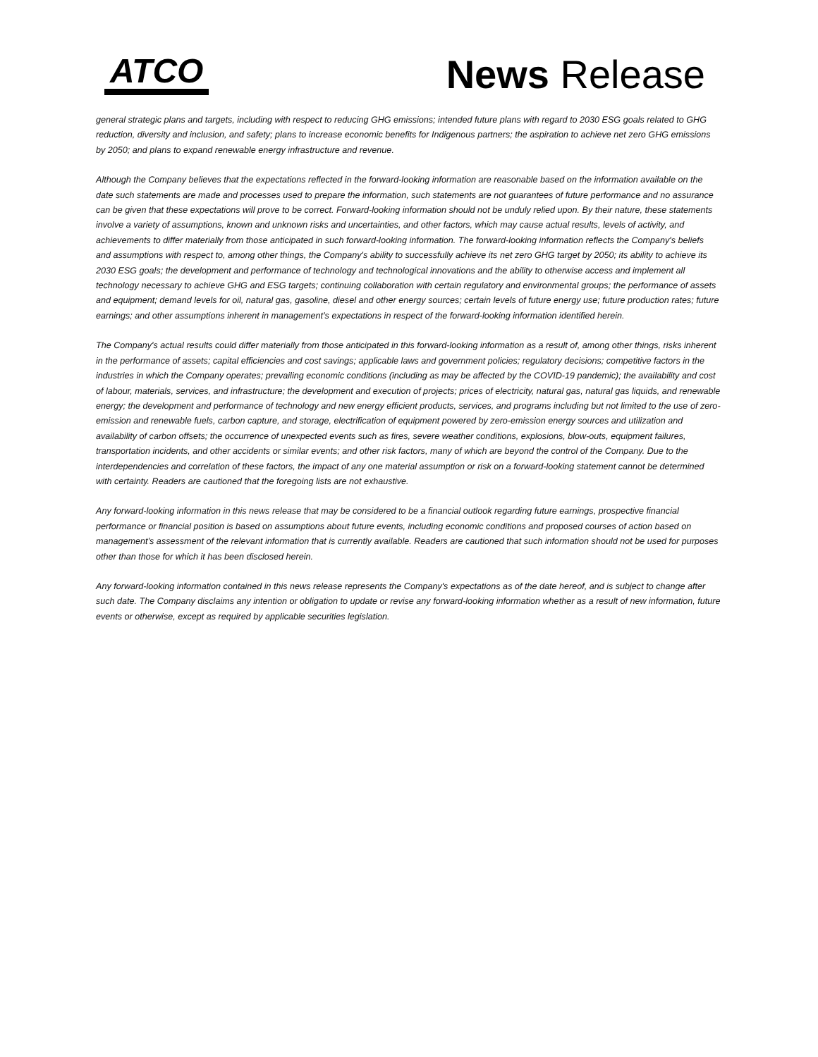ATCO
News Release
general strategic plans and targets, including with respect to reducing GHG emissions; intended future plans with regard to 2030 ESG goals related to GHG reduction, diversity and inclusion, and safety; plans to increase economic benefits for Indigenous partners; the aspiration to achieve net zero GHG emissions by 2050; and plans to expand renewable energy infrastructure and revenue.
Although the Company believes that the expectations reflected in the forward-looking information are reasonable based on the information available on the date such statements are made and processes used to prepare the information, such statements are not guarantees of future performance and no assurance can be given that these expectations will prove to be correct. Forward-looking information should not be unduly relied upon. By their nature, these statements involve a variety of assumptions, known and unknown risks and uncertainties, and other factors, which may cause actual results, levels of activity, and achievements to differ materially from those anticipated in such forward-looking information. The forward-looking information reflects the Company's beliefs and assumptions with respect to, among other things, the Company's ability to successfully achieve its net zero GHG target by 2050; its ability to achieve its 2030 ESG goals; the development and performance of technology and technological innovations and the ability to otherwise access and implement all technology necessary to achieve GHG and ESG targets; continuing collaboration with certain regulatory and environmental groups; the performance of assets and equipment; demand levels for oil, natural gas, gasoline, diesel and other energy sources; certain levels of future energy use; future production rates; future earnings; and other assumptions inherent in management’s expectations in respect of the forward-looking information identified herein.
The Company's actual results could differ materially from those anticipated in this forward-looking information as a result of, among other things, risks inherent in the performance of assets; capital efficiencies and cost savings; applicable laws and government policies; regulatory decisions; competitive factors in the industries in which the Company operates; prevailing economic conditions (including as may be affected by the COVID-19 pandemic); the availability and cost of labour, materials, services, and infrastructure; the development and execution of projects; prices of electricity, natural gas, natural gas liquids, and renewable energy; the development and performance of technology and new energy efficient products, services, and programs including but not limited to the use of zero-emission and renewable fuels, carbon capture, and storage, electrification of equipment powered by zero-emission energy sources and utilization and availability of carbon offsets; the occurrence of unexpected events such as fires, severe weather conditions, explosions, blow-outs, equipment failures, transportation incidents, and other accidents or similar events; and other risk factors, many of which are beyond the control of the Company. Due to the interdependencies and correlation of these factors, the impact of any one material assumption or risk on a forward-looking statement cannot be determined with certainty. Readers are cautioned that the foregoing lists are not exhaustive.
Any forward-looking information in this news release that may be considered to be a financial outlook regarding future earnings, prospective financial performance or financial position is based on assumptions about future events, including economic conditions and proposed courses of action based on management’s assessment of the relevant information that is currently available. Readers are cautioned that such information should not be used for purposes other than those for which it has been disclosed herein.
Any forward-looking information contained in this news release represents the Company's expectations as of the date hereof, and is subject to change after such date. The Company disclaims any intention or obligation to update or revise any forward-looking information whether as a result of new information, future events or otherwise, except as required by applicable securities legislation.